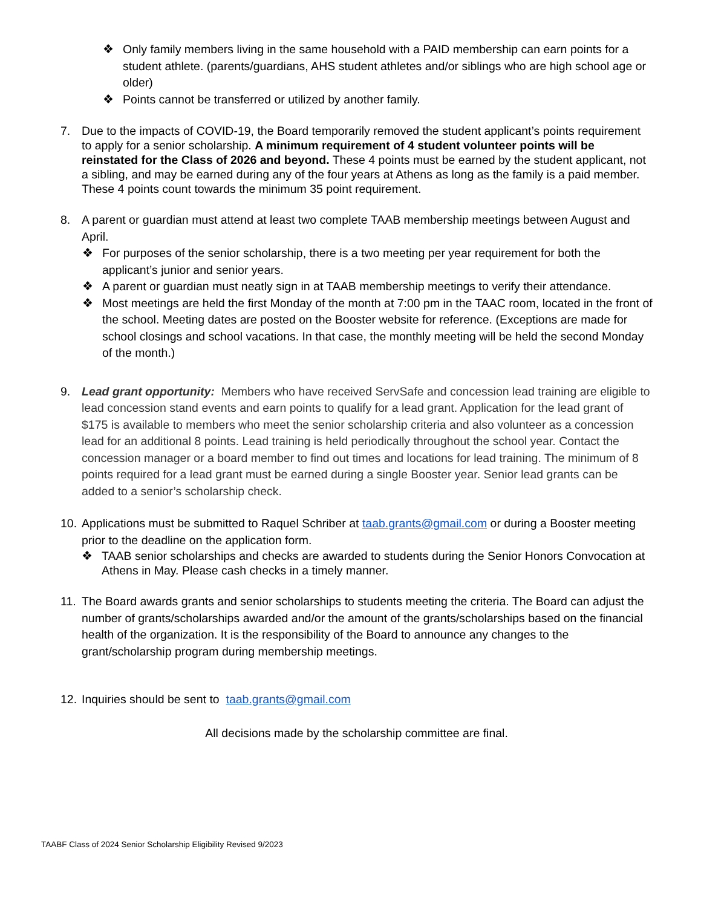❖ Only family members living in the same household with a PAID membership can earn points for a student athlete. (parents/guardians, AHS student athletes and/or siblings who are high school age or older)
❖ Points cannot be transferred or utilized by another family.
7. Due to the impacts of COVID-19, the Board temporarily removed the student applicant’s points requirement to apply for a senior scholarship. A minimum requirement of 4 student volunteer points will be reinstated for the Class of 2026 and beyond. These 4 points must be earned by the student applicant, not a sibling, and may be earned during any of the four years at Athens as long as the family is a paid member. These 4 points count towards the minimum 35 point requirement.
8. A parent or guardian must attend at least two complete TAAB membership meetings between August and April.
❖ For purposes of the senior scholarship, there is a two meeting per year requirement for both the applicant’s junior and senior years.
❖ A parent or guardian must neatly sign in at TAAB membership meetings to verify their attendance.
❖ Most meetings are held the first Monday of the month at 7:00 pm in the TAAC room, located in the front of the school. Meeting dates are posted on the Booster website for reference. (Exceptions are made for school closings and school vacations. In that case, the monthly meeting will be held the second Monday of the month.)
9. Lead grant opportunity: Members who have received ServSafe and concession lead training are eligible to lead concession stand events and earn points to qualify for a lead grant. Application for the lead grant of $175 is available to members who meet the senior scholarship criteria and also volunteer as a concession lead for an additional 8 points. Lead training is held periodically throughout the school year. Contact the concession manager or a board member to find out times and locations for lead training. The minimum of 8 points required for a lead grant must be earned during a single Booster year. Senior lead grants can be added to a senior’s scholarship check.
10.
Applications must be submitted to Raquel Schriber at taab.grants@gmail.com or during a Booster meeting prior to the deadline on the application form.
❖ TAAB senior scholarships and checks are awarded to students during the Senior Honors Convocation at Athens in May. Please cash checks in a timely manner.
11. The Board awards grants and senior scholarships to students meeting the criteria. The Board can adjust the number of grants/scholarships awarded and/or the amount of the grants/scholarships based on the financial health of the organization. It is the responsibility of the Board to announce any changes to the grant/scholarship program during membership meetings.
12. Inquiries should be sent to taab.grants@gmail.com
All decisions made by the scholarship committee are final.
TAABF Class of 2024 Senior Scholarship Eligibility Revised 9/2023